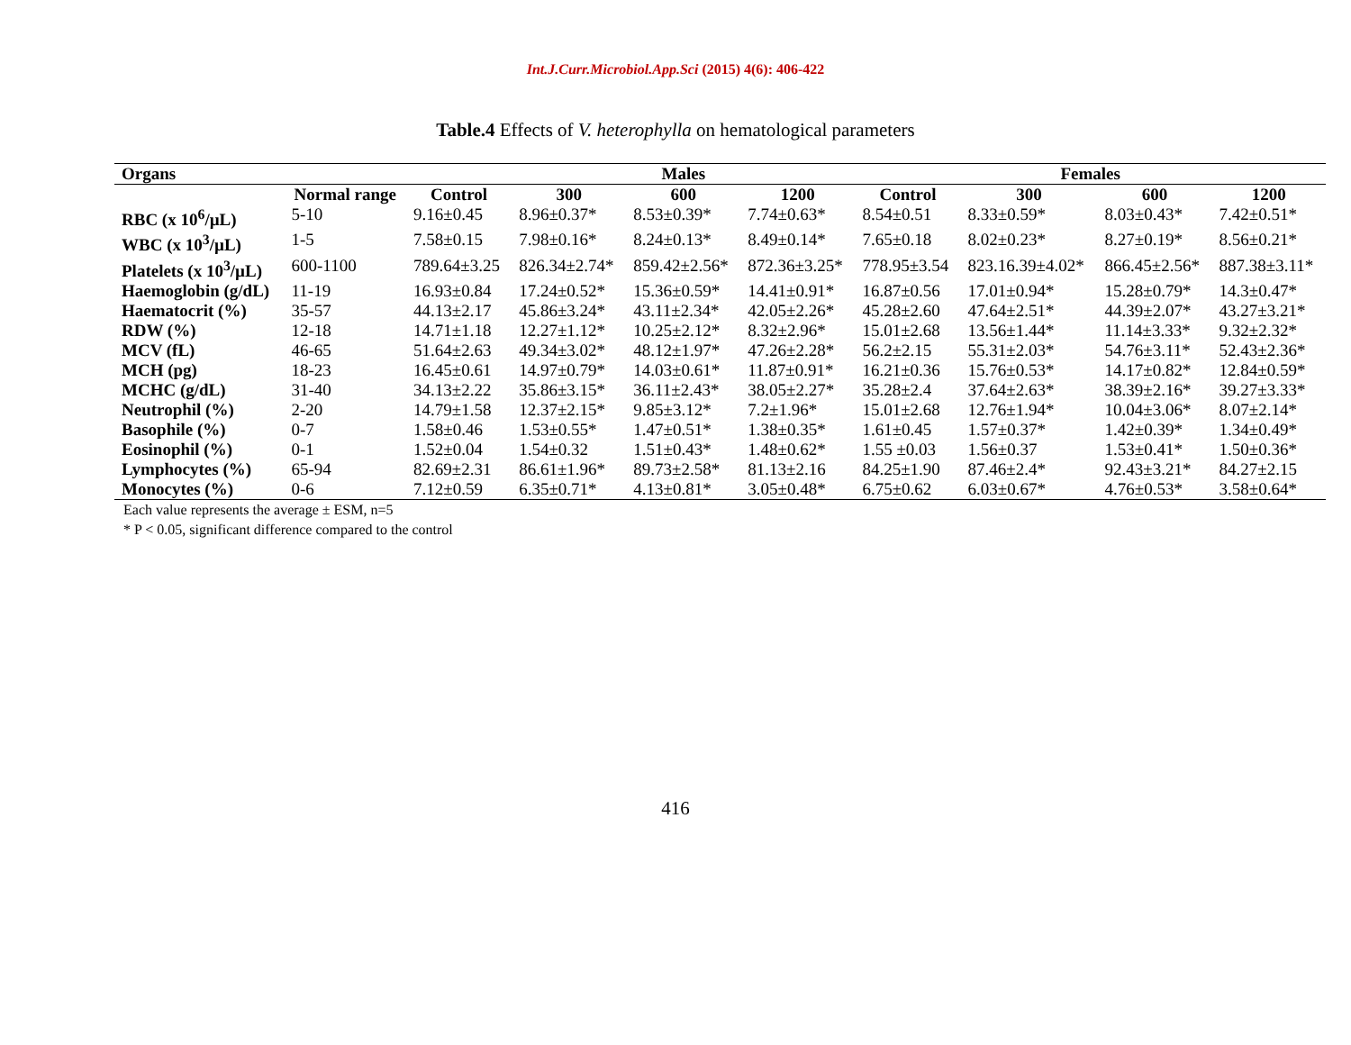Int.J.Curr.Microbiol.App.Sci (2015) 4(6): 406-422
Table.4 Effects of V. heterophylla on hematological parameters
| Organs | | | Males | | | Females | | | |
| --- | --- | --- | --- | --- | --- | --- | --- | --- | --- |
| | Normal range | Control | 300 | 600 | 1200 | Control | 300 | 600 | 1200 |
| RBC (x 10<sup>6</sup>/µL) | 5-10 | 9.16±0.45 | 8.96±0.37* | 8.53±0.39* | 7.74±0.63* | 8.54±0.51 | 8.33±0.59* | 8.03±0.43* | 7.42±0.51* |
| WBC (x 10<sup>3</sup>/µL) | 1-5 | 7.58±0.15 | 7.98±0.16* | 8.24±0.13* | 8.49±0.14* | 7.65±0.18 | 8.02±0.23* | 8.27±0.19* | 8.56±0.21* |
| Platelets (x 10<sup>3</sup>/µL) | 600-1100 | 789.64±3.25 | 826.34±2.74* | 859.42±2.56* | 872.36±3.25* | 778.95±3.54 | 823.16.39±4.02* | 866.45±2.56* | 887.38±3.11* |
| Haemoglobin (g/dL) | 11-19 | 16.93±0.84 | 17.24±0.52* | 15.36±0.59* | 14.41±0.91* | 16.87±0.56 | 17.01±0.94* | 15.28±0.79* | 14.3±0.47* |
| Haematocrit (%) | 35-57 | 44.13±2.17 | 45.86±3.24* | 43.11±2.34* | 42.05±2.26* | 45.28±2.60 | 47.64±2.51* | 44.39±2.07* | 43.27±3.21* |
| RDW (%) | 12-18 | 14.71±1.18 | 12.27±1.12* | 10.25±2.12* | 8.32±2.96* | 15.01±2.68 | 13.56±1.44* | 11.14±3.33* | 9.32±2.32* |
| MCV (fL) | 46-65 | 51.64±2.63 | 49.34±3.02* | 48.12±1.97* | 47.26±2.28* | 56.2±2.15 | 55.31±2.03* | 54.76±3.11* | 52.43±2.36* |
| MCH (pg) | 18-23 | 16.45±0.61 | 14.97±0.79* | 14.03±0.61* | 11.87±0.91* | 16.21±0.36 | 15.76±0.53* | 14.17±0.82* | 12.84±0.59* |
| MCHC (g/dL) | 31-40 | 34.13±2.22 | 35.86±3.15* | 36.11±2.43* | 38.05±2.27* | 35.28±2.4 | 37.64±2.63* | 38.39±2.16* | 39.27±3.33* |
| Neutrophil (%) | 2-20 | 14.79±1.58 | 12.37±2.15* | 9.85±3.12* | 7.2±1.96* | 15.01±2.68 | 12.76±1.94* | 10.04±3.06* | 8.07±2.14* |
| Basophile (%) | 0-7 | 1.58±0.46 | 1.53±0.55* | 1.47±0.51* | 1.38±0.35* | 1.61±0.45 | 1.57±0.37* | 1.42±0.39* | 1.34±0.49* |
| Eosinophil (%) | 0-1 | 1.52±0.04 | 1.54±0.32 | 1.51±0.43* | 1.48±0.62* | 1.55 ±0.03 | 1.56±0.37 | 1.53±0.41* | 1.50±0.36* |
| Lymphocytes (%) | 65-94 | 82.69±2.31 | 86.61±1.96* | 89.73±2.58* | 81.13±2.16 | 84.25±1.90 | 87.46±2.4* | 92.43±3.21* | 84.27±2.15 |
| Monocytes (%) | 0-6 | 7.12±0.59 | 6.35±0.71* | 4.13±0.81* | 3.05±0.48* | 6.75±0.62 | 6.03±0.67* | 4.76±0.53* | 3.58±0.64* |
Each value represents the average ± ESM, n=5
* P < 0.05, significant difference compared to the control
416